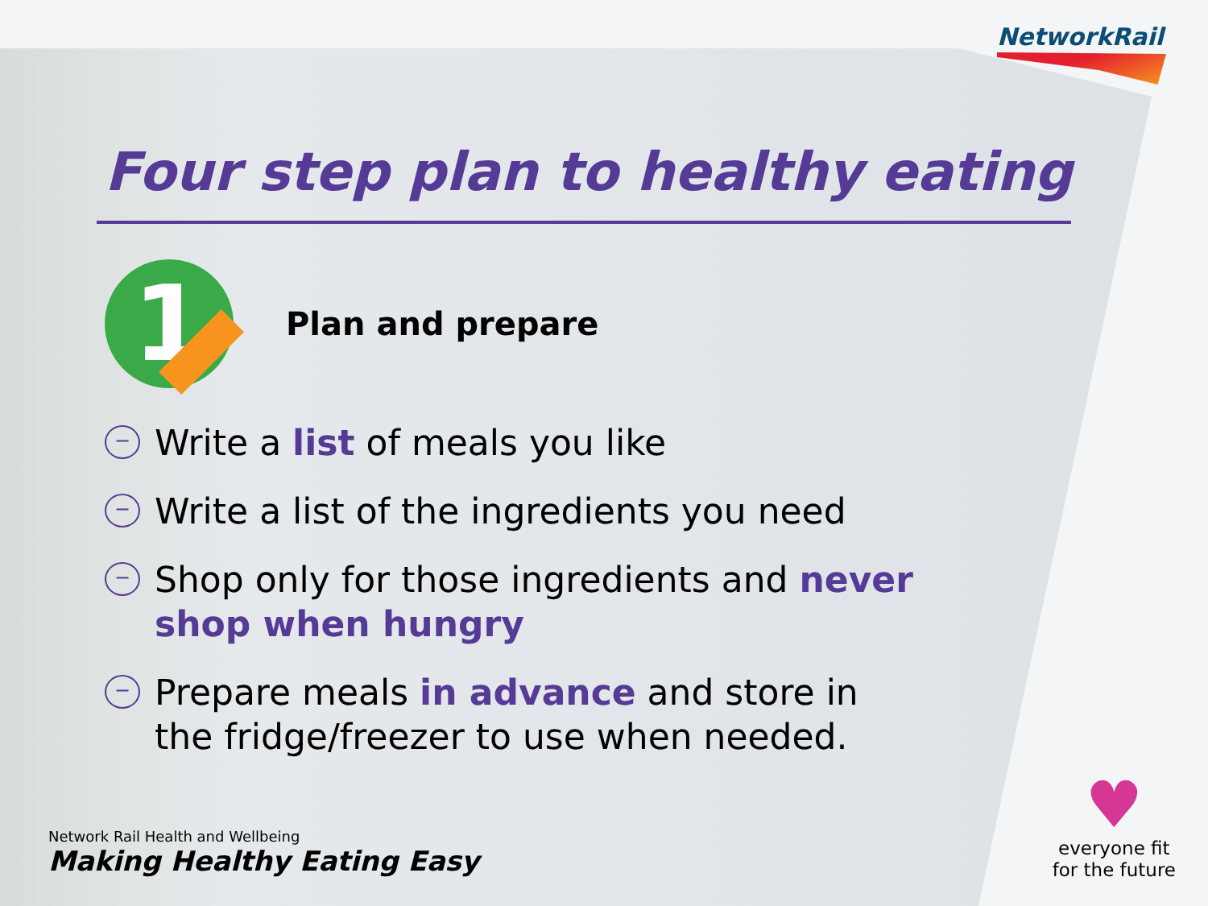NetworkRail
Four step plan to healthy eating
1
Plan and prepare
−
Write a list of meals you like
−
Write a list of the ingredients you need
−
Shop only for those ingredients and never shop when hungry
−
Prepare meals in advance and store in the fridge/freezer to use when needed.
Network Rail Health and Wellbeing
Making Healthy Eating Easy
♥
everyone fit
for the future